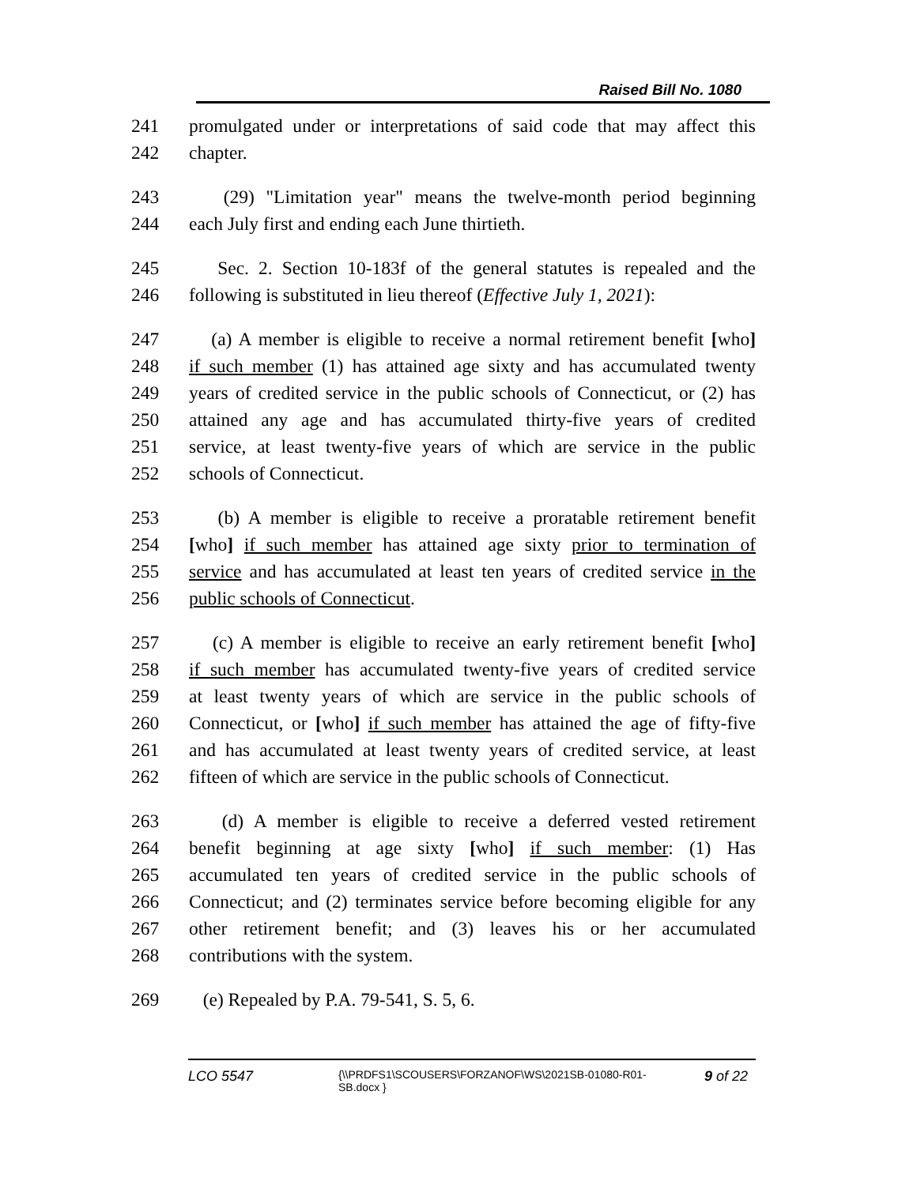Raised Bill No. 1080
241 promulgated under or interpretations of said code that may affect this
242 chapter.
243 (29) "Limitation year" means the twelve-month period beginning
244 each July first and ending each June thirtieth.
245 Sec. 2. Section 10-183f of the general statutes is repealed and the
246 following is substituted in lieu thereof (Effective July 1, 2021):
247 (a) A member is eligible to receive a normal retirement benefit [who]
248 if such member (1) has attained age sixty and has accumulated twenty
249 years of credited service in the public schools of Connecticut, or (2) has
250 attained any age and has accumulated thirty-five years of credited
251 service, at least twenty-five years of which are service in the public
252 schools of Connecticut.
253 (b) A member is eligible to receive a proratable retirement benefit
254 [who] if such member has attained age sixty prior to termination of
255 service and has accumulated at least ten years of credited service in the
256 public schools of Connecticut.
257 (c) A member is eligible to receive an early retirement benefit [who]
258 if such member has accumulated twenty-five years of credited service
259 at least twenty years of which are service in the public schools of
260 Connecticut, or [who] if such member has attained the age of fifty-five
261 and has accumulated at least twenty years of credited service, at least
262 fifteen of which are service in the public schools of Connecticut.
263 (d) A member is eligible to receive a deferred vested retirement
264 benefit beginning at age sixty [who] if such member: (1) Has
265 accumulated ten years of credited service in the public schools of
266 Connecticut; and (2) terminates service before becoming eligible for any
267 other retirement benefit; and (3) leaves his or her accumulated
268 contributions with the system.
269 (e) Repealed by P.A. 79-541, S. 5, 6.
LCO 5547 {\\PRDFS1\SCOUSERS\FORZANOF\WS\2021SB-01080-R01-SB.docx } 9 of 22